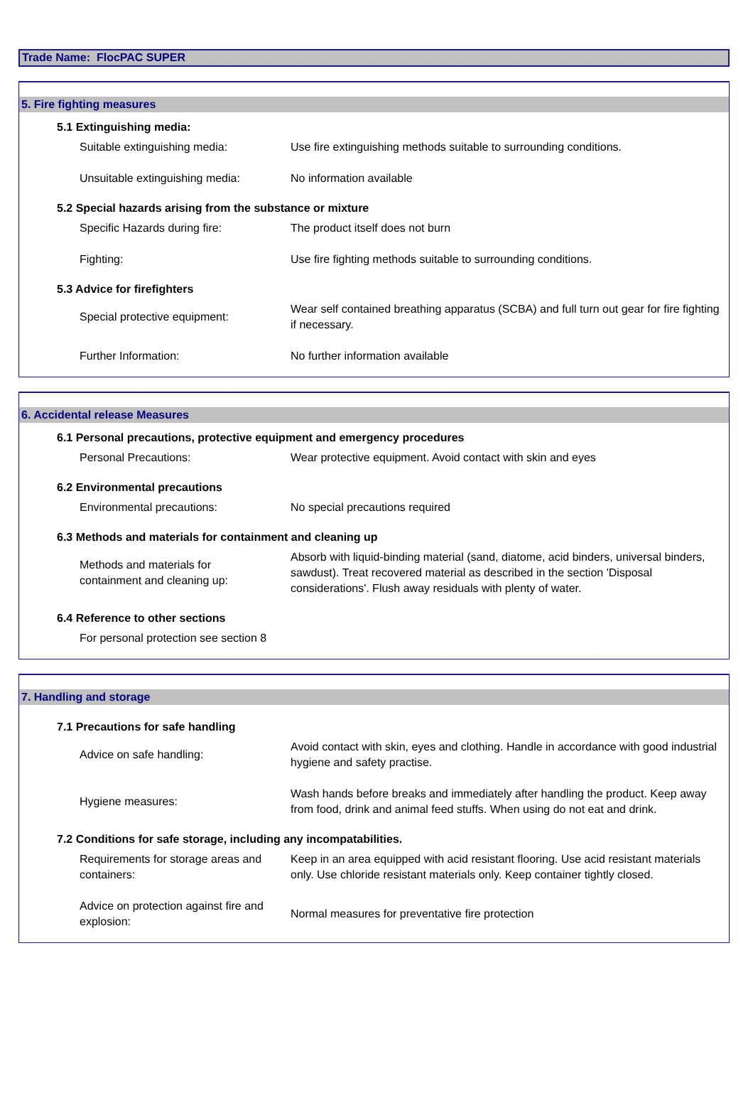Trade Name: FlocPAC SUPER
5. Fire fighting measures
5.1 Extinguishing media:
Suitable extinguishing media:
Use fire extinguishing methods suitable to surrounding conditions.
Unsuitable extinguishing media:
No information available
5.2 Special hazards arising from the substance or mixture
Specific Hazards during fire:
The product itself does not burn
Fighting:
Use fire fighting methods suitable to surrounding conditions.
5.3 Advice for firefighters
Special protective equipment:
Wear self contained breathing apparatus (SCBA) and full turn out gear for fire fighting if necessary.
Further Information:
No further information available
6. Accidental release Measures
6.1 Personal precautions, protective equipment and emergency procedures
Personal Precautions:
Wear protective equipment. Avoid contact with skin and eyes
6.2 Environmental precautions
Environmental precautions:
No special precautions required
6.3 Methods and materials for containment and cleaning up
Methods and materials for
containment and cleaning up:
Absorb with liquid-binding material (sand, diatome, acid binders, universal binders, sawdust). Treat recovered material as described in the section 'Disposal considerations'. Flush away residuals with plenty of water.
6.4 Reference to other sections
For personal protection see section 8
7. Handling and storage
7.1 Precautions for safe handling
Advice on safe handling:
Avoid contact with skin, eyes and clothing. Handle in accordance with good industrial hygiene and safety practise.
Hygiene measures:
Wash hands before breaks and immediately after handling the product. Keep away from food, drink and animal feed stuffs. When using do not eat and drink.
7.2 Conditions for safe storage, including any incompatabilities.
Requirements for storage areas and containers:
Keep in an area equipped with acid resistant flooring. Use acid resistant materials only. Use chloride resistant materials only. Keep container tightly closed.
Advice on protection against fire and explosion:
Normal measures for preventative fire protection